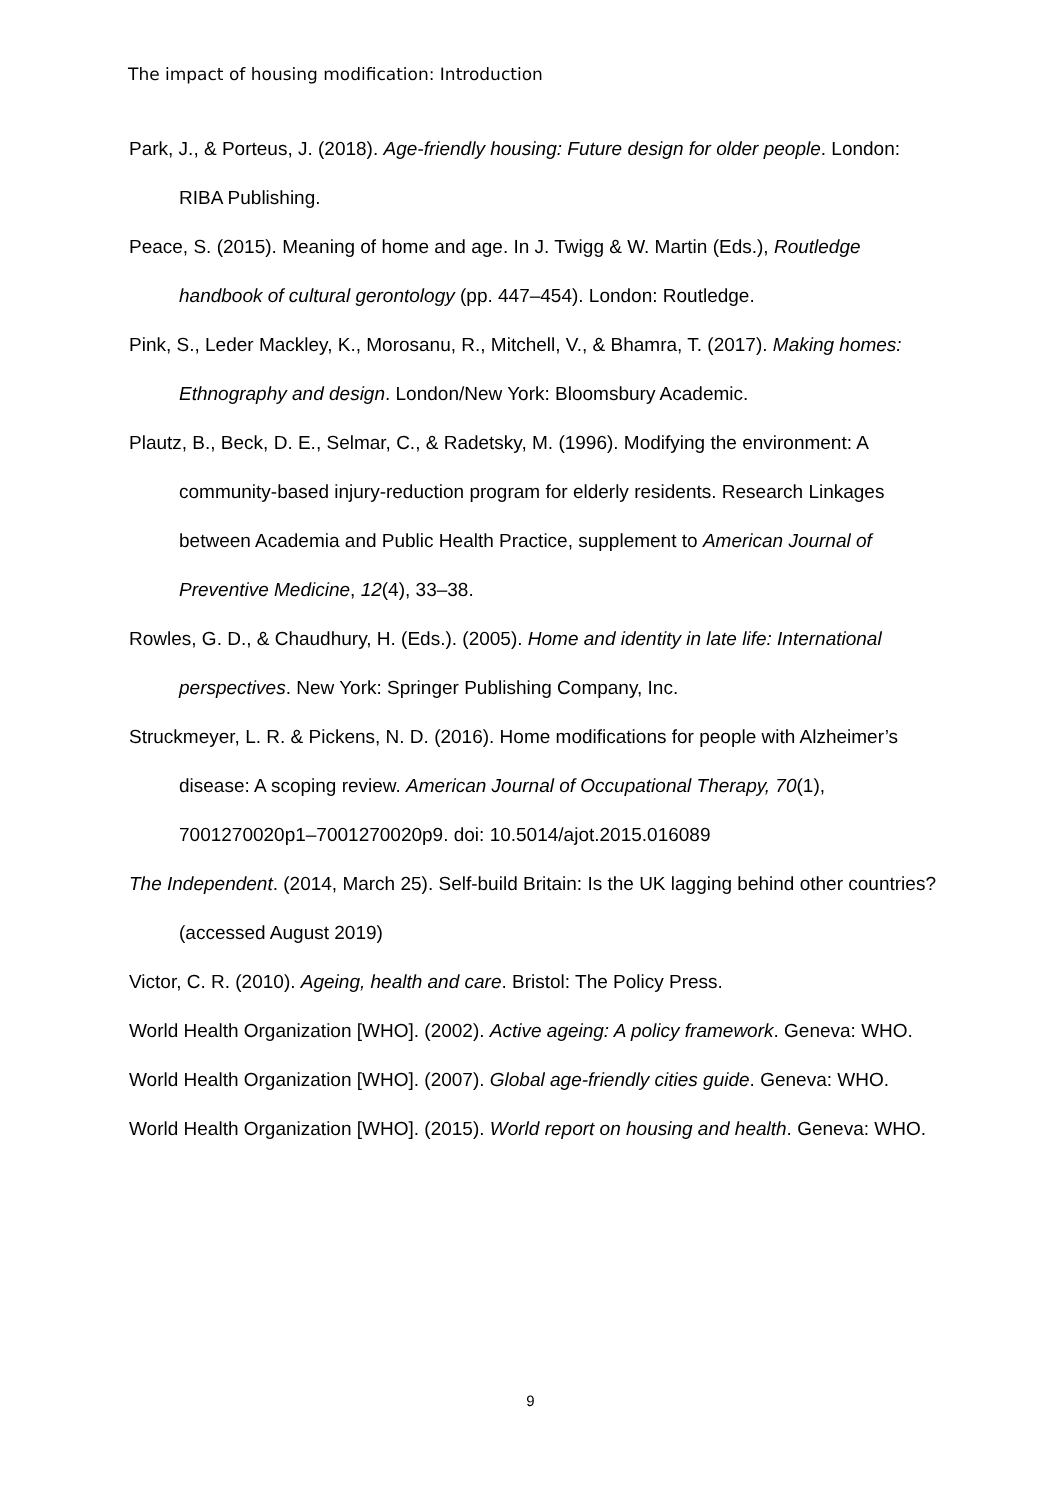The impact of housing modification: Introduction
Park, J., & Porteus, J. (2018). Age-friendly housing: Future design for older people. London: RIBA Publishing.
Peace, S. (2015). Meaning of home and age. In J. Twigg & W. Martin (Eds.), Routledge handbook of cultural gerontology (pp. 447–454). London: Routledge.
Pink, S., Leder Mackley, K., Morosanu, R., Mitchell, V., & Bhamra, T. (2017). Making homes: Ethnography and design. London/New York: Bloomsbury Academic.
Plautz, B., Beck, D. E., Selmar, C., & Radetsky, M. (1996). Modifying the environment: A community-based injury-reduction program for elderly residents. Research Linkages between Academia and Public Health Practice, supplement to American Journal of Preventive Medicine, 12(4), 33–38.
Rowles, G. D., & Chaudhury, H. (Eds.). (2005). Home and identity in late life: International perspectives. New York: Springer Publishing Company, Inc.
Struckmeyer, L. R. & Pickens, N. D. (2016). Home modifications for people with Alzheimer’s disease: A scoping review. American Journal of Occupational Therapy, 70(1), 7001270020p1–7001270020p9. doi: 10.5014/ajot.2015.016089
The Independent. (2014, March 25). Self-build Britain: Is the UK lagging behind other countries? (accessed August 2019)
Victor, C. R. (2010). Ageing, health and care. Bristol: The Policy Press.
World Health Organization [WHO]. (2002). Active ageing: A policy framework. Geneva: WHO.
World Health Organization [WHO]. (2007). Global age-friendly cities guide. Geneva: WHO.
World Health Organization [WHO]. (2015). World report on housing and health. Geneva: WHO.
9